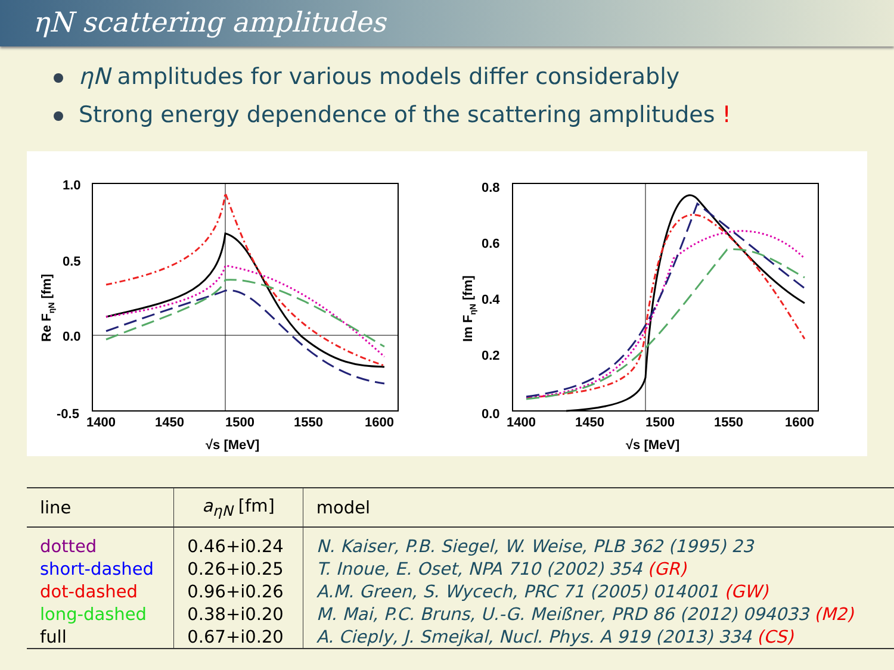ηN scattering amplitudes
ηN amplitudes for various models differ considerably
Strong energy dependence of the scattering amplitudes !
1.0
0.5
0.0
-0.5
1400
1450
1500
1550
1600
√s [MeV]
Re FηN [fm]
0.8
0.6
0.4
0.2
0.0
1400
1450
1500
1550
1600
√s [MeV]
Im FηN [fm]
| line | a<sub>ηN</sub> [fm] | model |
| --- | --- | --- |
| dotted | 0.46+i0.24 | N. Kaiser, P.B. Siegel, W. Weise, PLB 362 (1995) 23 |
| short-dashed | 0.26+i0.25 | T. Inoue, E. Oset, NPA 710 (2002) 354 (GR) |
| dot-dashed | 0.96+i0.26 | A.M. Green, S. Wycech, PRC 71 (2005) 014001 (GW) |
| long-dashed | 0.38+i0.20 | M. Mai, P.C. Bruns, U.-G. Meißner, PRD 86 (2012) 094033 (M2) |
| full | 0.67+i0.20 | A. Cieply, J. Smejkal, Nucl. Phys. A 919 (2013) 334 (CS) |